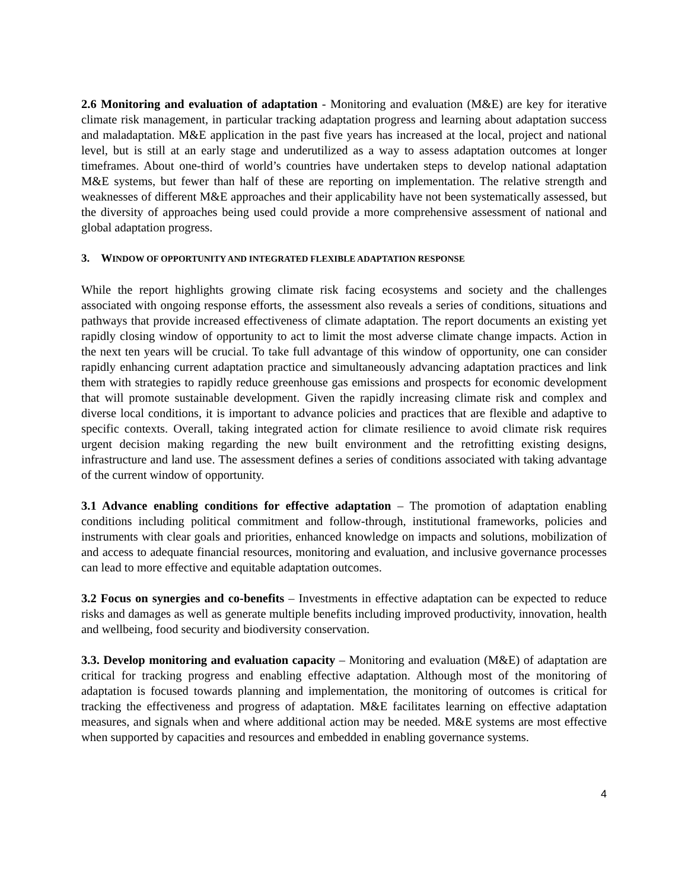2.6 Monitoring and evaluation of adaptation - Monitoring and evaluation (M&E) are key for iterative climate risk management, in particular tracking adaptation progress and learning about adaptation success and maladaptation. M&E application in the past five years has increased at the local, project and national level, but is still at an early stage and underutilized as a way to assess adaptation outcomes at longer timeframes. About one-third of world’s countries have undertaken steps to develop national adaptation M&E systems, but fewer than half of these are reporting on implementation. The relative strength and weaknesses of different M&E approaches and their applicability have not been systematically assessed, but the diversity of approaches being used could provide a more comprehensive assessment of national and global adaptation progress.
3. WINDOW OF OPPORTUNITY AND INTEGRATED FLEXIBLE ADAPTATION RESPONSE
While the report highlights growing climate risk facing ecosystems and society and the challenges associated with ongoing response efforts, the assessment also reveals a series of conditions, situations and pathways that provide increased effectiveness of climate adaptation. The report documents an existing yet rapidly closing window of opportunity to act to limit the most adverse climate change impacts. Action in the next ten years will be crucial. To take full advantage of this window of opportunity, one can consider rapidly enhancing current adaptation practice and simultaneously advancing adaptation practices and link them with strategies to rapidly reduce greenhouse gas emissions and prospects for economic development that will promote sustainable development. Given the rapidly increasing climate risk and complex and diverse local conditions, it is important to advance policies and practices that are flexible and adaptive to specific contexts. Overall, taking integrated action for climate resilience to avoid climate risk requires urgent decision making regarding the new built environment and the retrofitting existing designs, infrastructure and land use. The assessment defines a series of conditions associated with taking advantage of the current window of opportunity.
3.1 Advance enabling conditions for effective adaptation – The promotion of adaptation enabling conditions including political commitment and follow-through, institutional frameworks, policies and instruments with clear goals and priorities, enhanced knowledge on impacts and solutions, mobilization of and access to adequate financial resources, monitoring and evaluation, and inclusive governance processes can lead to more effective and equitable adaptation outcomes.
3.2 Focus on synergies and co-benefits – Investments in effective adaptation can be expected to reduce risks and damages as well as generate multiple benefits including improved productivity, innovation, health and wellbeing, food security and biodiversity conservation.
3.3. Develop monitoring and evaluation capacity – Monitoring and evaluation (M&E) of adaptation are critical for tracking progress and enabling effective adaptation. Although most of the monitoring of adaptation is focused towards planning and implementation, the monitoring of outcomes is critical for tracking the effectiveness and progress of adaptation. M&E facilitates learning on effective adaptation measures, and signals when and where additional action may be needed. M&E systems are most effective when supported by capacities and resources and embedded in enabling governance systems.
4